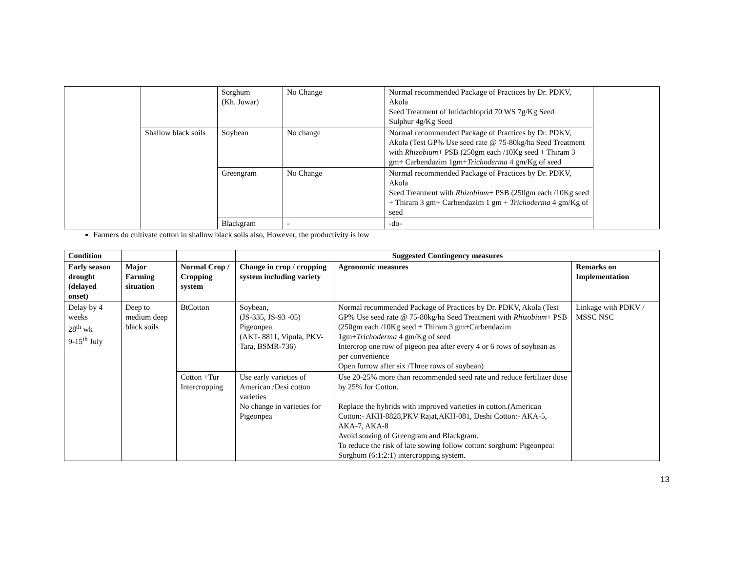| | | Sorghum (Kh. Jowar) | No Change | Normal recommended Package of Practices by Dr. PDKV, Akola Seed Treatment of Imidachloprid 70 WS 7g/Kg Seed Sulphur 4g/Kg Seed | |
| | Shallow black soils | Soybean | No change | Normal recommended Package of Practices by Dr. PDKV, Akola (Test GP% Use seed rate @ 75-80kg/ha Seed Treatment with Rhizobium + PSB (250gm each /10Kg seed + Thiram 3 gm+ Carbendazim 1gm+ Trichoderma 4 gm/Kg of seed | |
| | | Greengram | No Change | Normal recommended Package of Practices by Dr. PDKV, Akola Seed Treatment with Rhizobium + PSB (250gm each /10Kg seed + Thiram 3 gm+ Carbendazim 1 gm + Trichoderma 4 gm/Kg of seed | |
| | | Blackgram | - | -do- | |
Farmers do cultivate cotton in shallow black soils also, However, the productivity is low
| Condition | | | Suggested Contingency measures | | |
| --- | --- | --- | --- | --- | --- |
| Early season drought (delayed onset) | Major Farming situation | Normal Crop / Cropping system | Change in crop / cropping system including variety | Agronomic measures | Remarks on Implementation |
| Delay by 4 weeks 28<sup>th</sup> wk 9-15<sup>th</sup> July | Deep to medium deep black soils | BtCotton | Soybean, (JS-335, JS-93 -05) Pigeonpea (AKT- 8811, Vipula, PKV- Tara, BSMR-736) | Normal recommended Package of Practices by Dr. PDKV, Akola (Test GP% Use seed rate @ 75-80kg/ha Seed Treatment with Rhizobium + PSB (250gm each /10Kg seed + Thiram 3 gm+Carbendazim 1gm+ Trichoderma 4 gm/Kg of seed Intercrop one row of pigeon pea after every 4 or 6 rows of soybean as per convenience Open furrow after six /Three rows of soybean) | Linkage with PDKV / MSSC NSC |
| | | Cotton +Tur Intercropping | Use early varieties of American /Desi cotton varieties No change in varieties for Pigeonpea | Use 20-25% more than recommended seed rate and reduce fertilizer dose by 25% for Cotton. Replace the hybrids with improved varieties in cotton.(American Cotton:- AKH-8828,PKV Rajat,AKH-081, Deshi Cotton:- AKA-5, AKA-7, AKA-8 Avoid sowing of Greengram and Blackgram. To reduce the risk of late sowing follow cotton: sorghum: Pigeonpea: Sorghum (6:1:2:1) intercropping system. | |
13